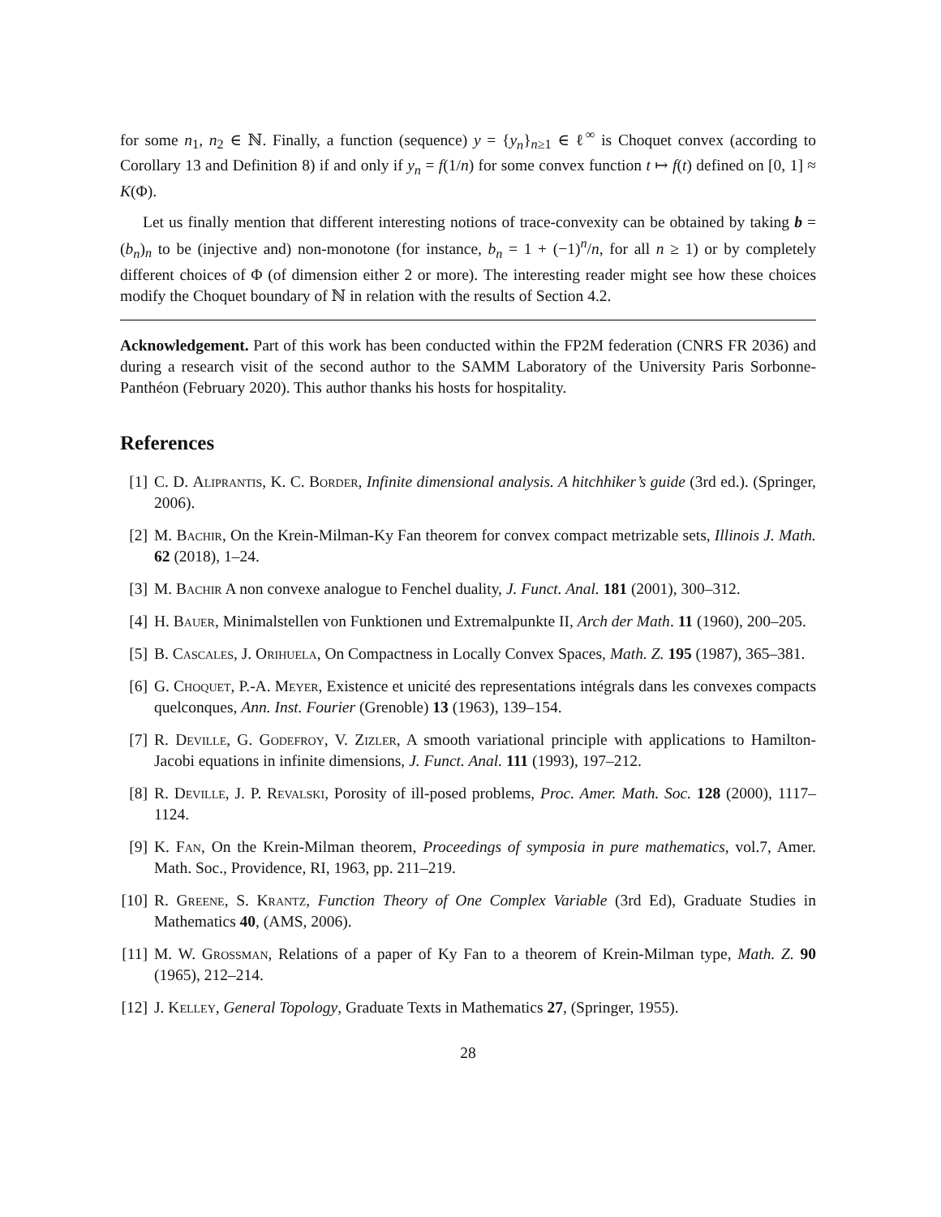for some n<sub>1</sub>, n<sub>2</sub> ∈ ℕ. Finally, a function (sequence) y = {y<sub>n</sub>}<sub>n≥1</sub> ∈ ℓ<sup>∞</sup> is Choquet convex (according to Corollary 13 and Definition 8) if and only if y<sub>n</sub> = f(1/n) for some convex function t ↦ f(t) defined on [0, 1] ≈ K(Φ).
Let us finally mention that different interesting notions of trace-convexity can be obtained by taking b = (b<sub>n</sub>)<sub>n</sub> to be (injective and) non-monotone (for instance, b<sub>n</sub> = 1 + (−1)<sup>n</sup>/n, for all n ≥ 1) or by completely different choices of Φ (of dimension either 2 or more). The interesting reader might see how these choices modify the Choquet boundary of ℕ in relation with the results of Section 4.2.
Acknowledgement. Part of this work has been conducted within the FP2M federation (CNRS FR 2036) and during a research visit of the second author to the SAMM Laboratory of the University Paris Sorbonne-Panthéon (February 2020). This author thanks his hosts for hospitality.
References
[1] C. D. Aliprantis, K. C. Border, Infinite dimensional analysis. A hitchhiker’s guide (3rd ed.). (Springer, 2006).
[2] M. Bachir, On the Krein-Milman-Ky Fan theorem for convex compact metrizable sets, Illinois J. Math. 62 (2018), 1–24.
[3] M. Bachir A non convexe analogue to Fenchel duality, J. Funct. Anal. 181 (2001), 300–312.
[4] H. Bauer, Minimalstellen von Funktionen und Extremalpunkte II, Arch der Math. 11 (1960), 200–205.
[5] B. Cascales, J. Orihuela, On Compactness in Locally Convex Spaces, Math. Z. 195 (1987), 365–381.
[6] G. Choquet, P.-A. Meyer, Existence et unicité des representations intégrals dans les convexes compacts quelconques, Ann. Inst. Fourier (Grenoble) 13 (1963), 139–154.
[7] R. Deville, G. Godefroy, V. Zizler, A smooth variational principle with applications to Hamilton-Jacobi equations in infinite dimensions, J. Funct. Anal. 111 (1993), 197–212.
[8] R. Deville, J. P. Revalski, Porosity of ill-posed problems, Proc. Amer. Math. Soc. 128 (2000), 1117–1124.
[9] K. Fan, On the Krein-Milman theorem, Proceedings of symposia in pure mathematics, vol.7, Amer. Math. Soc., Providence, RI, 1963, pp. 211–219.
[10] R. Greene, S. Krantz, Function Theory of One Complex Variable (3rd Ed), Graduate Studies in Mathematics 40, (AMS, 2006).
[11] M. W. Grossman, Relations of a paper of Ky Fan to a theorem of Krein-Milman type, Math. Z. 90 (1965), 212–214.
[12] J. Kelley, General Topology, Graduate Texts in Mathematics 27, (Springer, 1955).
28